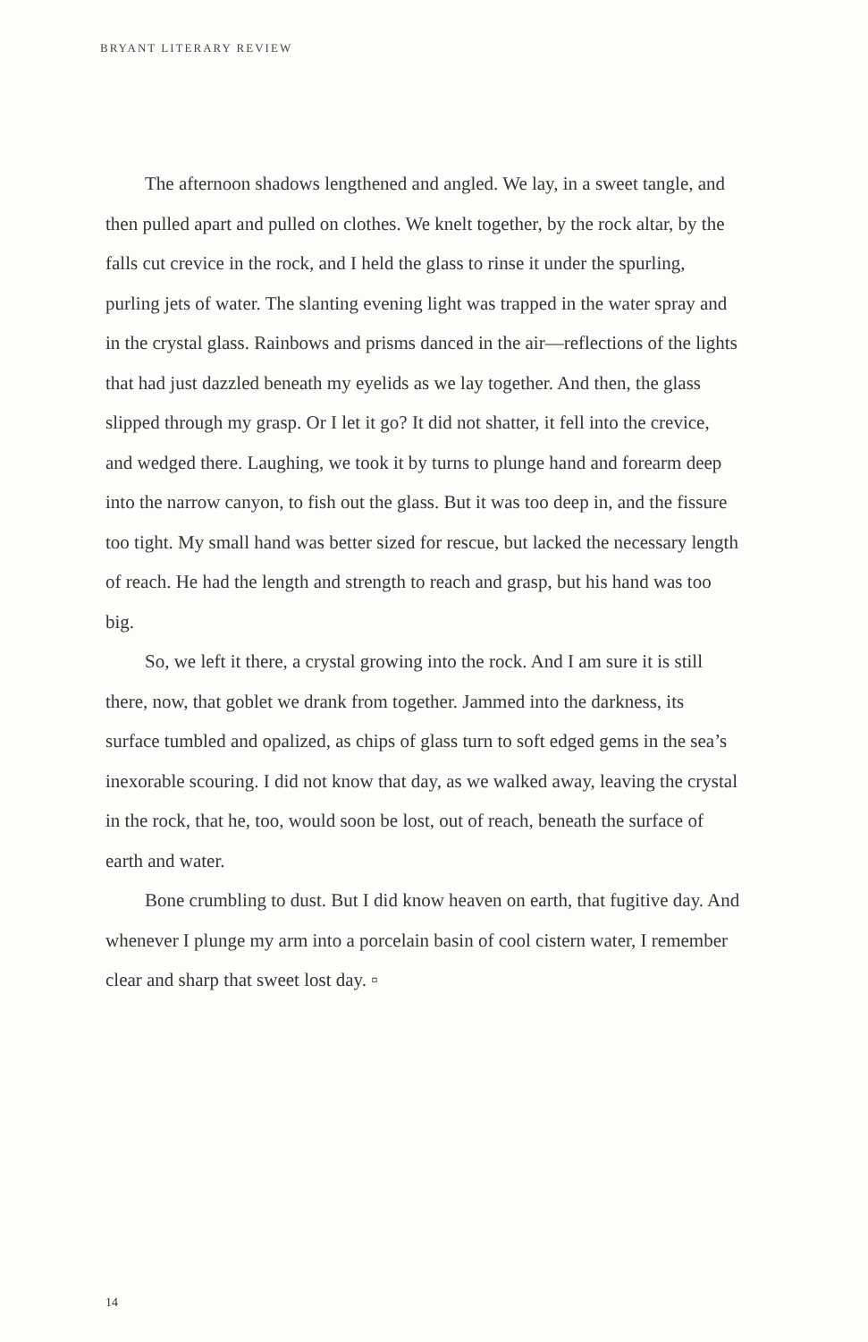BRYANT LITERARY REVIEW
The afternoon shadows lengthened and angled. We lay, in a sweet tangle, and then pulled apart and pulled on clothes. We knelt together, by the rock altar, by the falls cut crevice in the rock, and I held the glass to rinse it under the spurling, purling jets of water. The slanting evening light was trapped in the water spray and in the crystal glass. Rainbows and prisms danced in the air—reflections of the lights that had just dazzled beneath my eyelids as we lay together. And then, the glass slipped through my grasp. Or I let it go? It did not shatter, it fell into the crevice, and wedged there. Laughing, we took it by turns to plunge hand and forearm deep into the narrow canyon, to fish out the glass. But it was too deep in, and the fissure too tight. My small hand was better sized for rescue, but lacked the necessary length of reach. He had the length and strength to reach and grasp, but his hand was too big.
So, we left it there, a crystal growing into the rock. And I am sure it is still there, now, that goblet we drank from together. Jammed into the darkness, its surface tumbled and opalized, as chips of glass turn to soft edged gems in the sea’s inexorable scouring. I did not know that day, as we walked away, leaving the crystal in the rock, that he, too, would soon be lost, out of reach, beneath the surface of earth and water.
Bone crumbling to dust. But I did know heaven on earth, that fugitive day. And whenever I plunge my arm into a porcelain basin of cool cistern water, I remember clear and sharp that sweet lost day. ▫
14